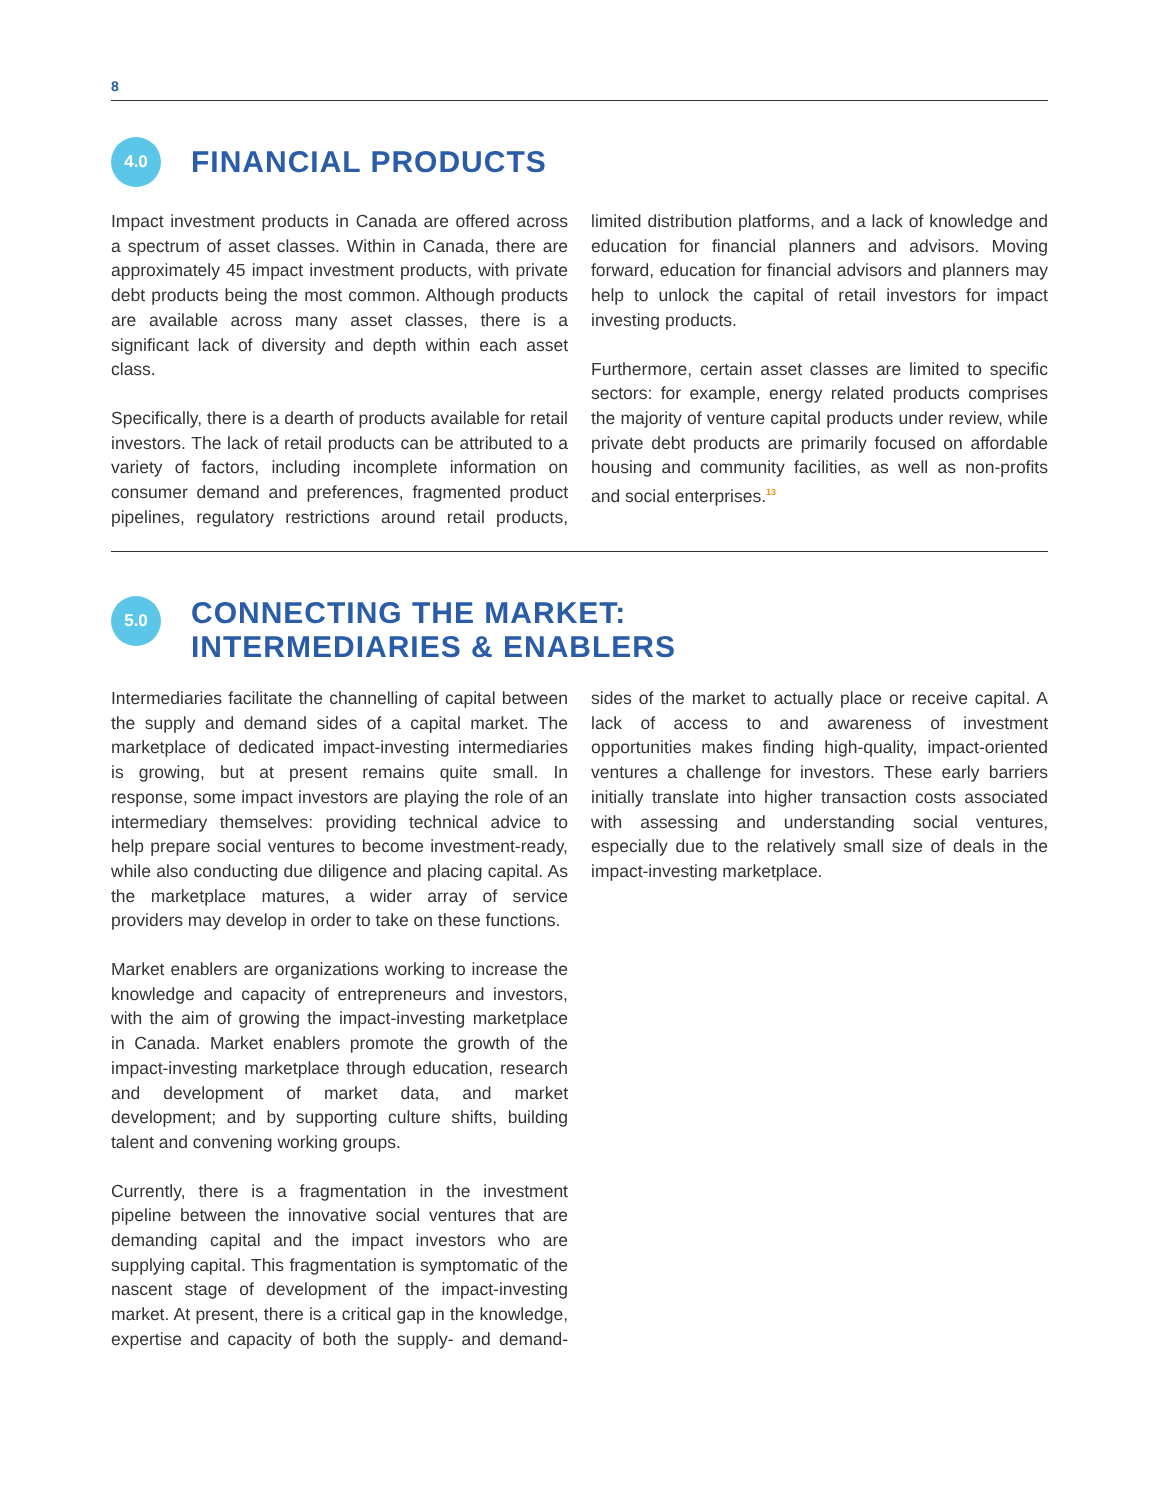8
4.0
FINANCIAL PRODUCTS
Impact investment products in Canada are offered across a spectrum of asset classes. Within in Canada, there are approximately 45 impact investment products, with private debt products being the most common. Although products are available across many asset classes, there is a significant lack of diversity and depth within each asset class.
Specifically, there is a dearth of products available for retail investors. The lack of retail products can be attributed to a variety of factors, including incomplete information on consumer demand and preferences, fragmented product pipelines, regulatory restrictions around retail products, limited distribution platforms, and a lack of knowledge and education for financial planners and advisors. Moving forward, education for financial advisors and planners may help to unlock the capital of retail investors for impact investing products.
Furthermore, certain asset classes are limited to specific sectors: for example, energy related products comprises the majority of venture capital products under review, while private debt products are primarily focused on affordable housing and community facilities, as well as non-profits and social enterprises.<sup>13</sup>
5.0
CONNECTING THE MARKET:
INTERMEDIARIES & ENABLERS
Intermediaries facilitate the channelling of capital between the supply and demand sides of a capital market. The marketplace of dedicated impact-investing intermediaries is growing, but at present remains quite small. In response, some impact investors are playing the role of an intermediary themselves: providing technical advice to help prepare social ventures to become investment-ready, while also conducting due diligence and placing capital. As the marketplace matures, a wider array of service providers may develop in order to take on these functions.
Market enablers are organizations working to increase the knowledge and capacity of entrepreneurs and investors, with the aim of growing the impact-investing marketplace in Canada. Market enablers promote the growth of the impact-investing marketplace through education, research and development of market data, and market development; and by supporting culture shifts, building talent and convening working groups.
Currently, there is a fragmentation in the investment pipeline between the innovative social ventures that are demanding capital and the impact investors who are supplying capital. This fragmentation is symptomatic of the nascent stage of development of the impact-investing market. At present, there is a critical gap in the knowledge, expertise and capacity of both the supply- and demand-sides of the market to actually place or receive capital. A lack of access to and awareness of investment opportunities makes finding high-quality, impact-oriented ventures a challenge for investors. These early barriers initially translate into higher transaction costs associated with assessing and understanding social ventures, especially due to the relatively small size of deals in the impact-investing marketplace.